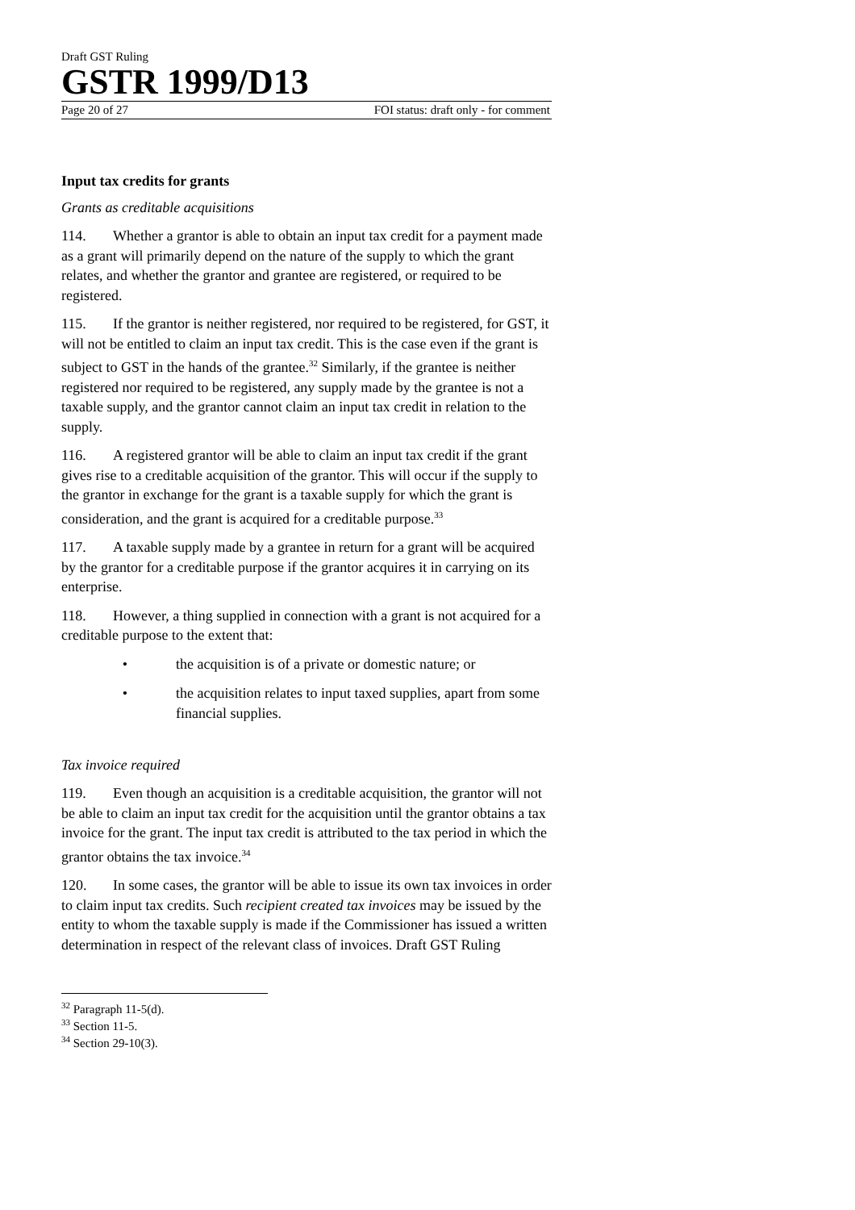Draft GST Ruling
GSTR 1999/D13
Page 20 of 27 FOI status: draft only - for comment
Input tax credits for grants
Grants as creditable acquisitions
114. Whether a grantor is able to obtain an input tax credit for a payment made as a grant will primarily depend on the nature of the supply to which the grant relates, and whether the grantor and grantee are registered, or required to be registered.
115. If the grantor is neither registered, nor required to be registered, for GST, it will not be entitled to claim an input tax credit. This is the case even if the grant is subject to GST in the hands of the grantee.<sup>32</sup> Similarly, if the grantee is neither registered nor required to be registered, any supply made by the grantee is not a taxable supply, and the grantor cannot claim an input tax credit in relation to the supply.
116. A registered grantor will be able to claim an input tax credit if the grant gives rise to a creditable acquisition of the grantor. This will occur if the supply to the grantor in exchange for the grant is a taxable supply for which the grant is consideration, and the grant is acquired for a creditable purpose.<sup>33</sup>
117. A taxable supply made by a grantee in return for a grant will be acquired by the grantor for a creditable purpose if the grantor acquires it in carrying on its enterprise.
118. However, a thing supplied in connection with a grant is not acquired for a creditable purpose to the extent that:
• the acquisition is of a private or domestic nature; or
• the acquisition relates to input taxed supplies, apart from some financial supplies.
Tax invoice required
119. Even though an acquisition is a creditable acquisition, the grantor will not be able to claim an input tax credit for the acquisition until the grantor obtains a tax invoice for the grant. The input tax credit is attributed to the tax period in which the grantor obtains the tax invoice.<sup>34</sup>
120. In some cases, the grantor will be able to issue its own tax invoices in order to claim input tax credits. Such recipient created tax invoices may be issued by the entity to whom the taxable supply is made if the Commissioner has issued a written determination in respect of the relevant class of invoices. Draft GST Ruling
<sup>32</sup> Paragraph 11-5(d).
<sup>33</sup> Section 11-5.
<sup>34</sup> Section 29-10(3).